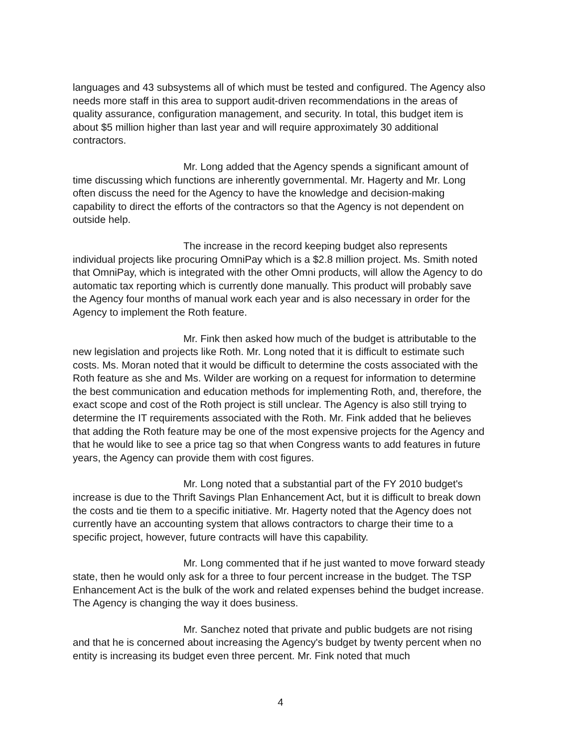languages and 43 subsystems all of which must be tested and configured. The Agency also needs more staff in this area to support audit-driven recommendations in the areas of quality assurance, configuration management, and security. In total, this budget item is about $5 million higher than last year and will require approximately 30 additional contractors.
Mr. Long added that the Agency spends a significant amount of time discussing which functions are inherently governmental. Mr. Hagerty and Mr. Long often discuss the need for the Agency to have the knowledge and decision-making capability to direct the efforts of the contractors so that the Agency is not dependent on outside help.
The increase in the record keeping budget also represents individual projects like procuring OmniPay which is a $2.8 million project. Ms. Smith noted that OmniPay, which is integrated with the other Omni products, will allow the Agency to do automatic tax reporting which is currently done manually. This product will probably save the Agency four months of manual work each year and is also necessary in order for the Agency to implement the Roth feature.
Mr. Fink then asked how much of the budget is attributable to the new legislation and projects like Roth. Mr. Long noted that it is difficult to estimate such costs. Ms. Moran noted that it would be difficult to determine the costs associated with the Roth feature as she and Ms. Wilder are working on a request for information to determine the best communication and education methods for implementing Roth, and, therefore, the exact scope and cost of the Roth project is still unclear. The Agency is also still trying to determine the IT requirements associated with the Roth. Mr. Fink added that he believes that adding the Roth feature may be one of the most expensive projects for the Agency and that he would like to see a price tag so that when Congress wants to add features in future years, the Agency can provide them with cost figures.
Mr. Long noted that a substantial part of the FY 2010 budget's increase is due to the Thrift Savings Plan Enhancement Act, but it is difficult to break down the costs and tie them to a specific initiative. Mr. Hagerty noted that the Agency does not currently have an accounting system that allows contractors to charge their time to a specific project, however, future contracts will have this capability.
Mr. Long commented that if he just wanted to move forward steady state, then he would only ask for a three to four percent increase in the budget. The TSP Enhancement Act is the bulk of the work and related expenses behind the budget increase. The Agency is changing the way it does business.
Mr. Sanchez noted that private and public budgets are not rising and that he is concerned about increasing the Agency's budget by twenty percent when no entity is increasing its budget even three percent. Mr. Fink noted that much
4